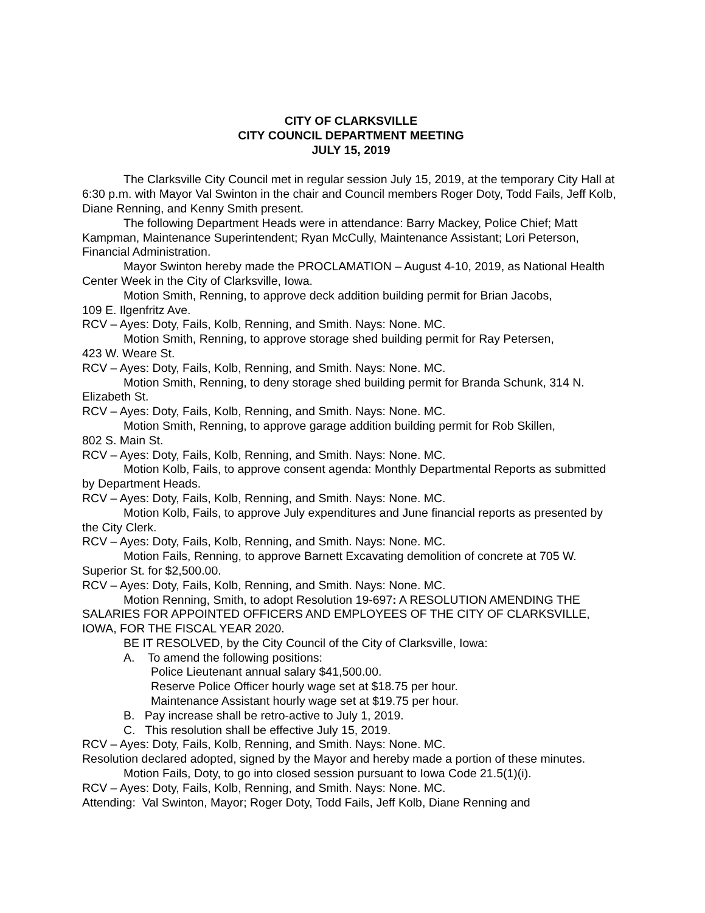CITY OF CLARKSVILLE
CITY COUNCIL DEPARTMENT MEETING
JULY 15, 2019
The Clarksville City Council met in regular session July 15, 2019, at the temporary City Hall at 6:30 p.m. with Mayor Val Swinton in the chair and Council members Roger Doty, Todd Fails, Jeff Kolb, Diane Renning, and Kenny Smith present.
The following Department Heads were in attendance: Barry Mackey, Police Chief; Matt Kampman, Maintenance Superintendent; Ryan McCully, Maintenance Assistant; Lori Peterson, Financial Administration.
Mayor Swinton hereby made the PROCLAMATION – August 4-10, 2019, as National Health Center Week in the City of Clarksville, Iowa.
Motion Smith, Renning, to approve deck addition building permit for Brian Jacobs,
109 E. Ilgenfritz Ave.
RCV – Ayes: Doty, Fails, Kolb, Renning, and Smith. Nays: None. MC.
Motion Smith, Renning, to approve storage shed building permit for Ray Petersen,
423 W. Weare St.
RCV – Ayes: Doty, Fails, Kolb, Renning, and Smith. Nays: None. MC.
Motion Smith, Renning, to deny storage shed building permit for Branda Schunk, 314 N. Elizabeth St.
RCV – Ayes: Doty, Fails, Kolb, Renning, and Smith. Nays: None. MC.
Motion Smith, Renning, to approve garage addition building permit for Rob Skillen,
802 S. Main St.
RCV – Ayes: Doty, Fails, Kolb, Renning, and Smith. Nays: None. MC.
Motion Kolb, Fails, to approve consent agenda: Monthly Departmental Reports as submitted by Department Heads.
RCV – Ayes: Doty, Fails, Kolb, Renning, and Smith. Nays: None. MC.
Motion Kolb, Fails, to approve July expenditures and June financial reports as presented by the City Clerk.
RCV – Ayes: Doty, Fails, Kolb, Renning, and Smith. Nays: None. MC.
Motion Fails, Renning, to approve Barnett Excavating demolition of concrete at 705 W. Superior St. for $2,500.00.
RCV – Ayes: Doty, Fails, Kolb, Renning, and Smith. Nays: None. MC.
Motion Renning, Smith, to adopt Resolution 19-697: A RESOLUTION AMENDING THE SALARIES FOR APPOINTED OFFICERS AND EMPLOYEES OF THE CITY OF CLARKSVILLE, IOWA, FOR THE FISCAL YEAR 2020.
BE IT RESOLVED, by the City Council of the City of Clarksville, Iowa:
A. To amend the following positions:
Police Lieutenant annual salary $41,500.00.
Reserve Police Officer hourly wage set at $18.75 per hour.
Maintenance Assistant hourly wage set at $19.75 per hour.
B. Pay increase shall be retro-active to July 1, 2019.
C. This resolution shall be effective July 15, 2019.
RCV – Ayes: Doty, Fails, Kolb, Renning, and Smith. Nays: None. MC.
Resolution declared adopted, signed by the Mayor and hereby made a portion of these minutes.
Motion Fails, Doty, to go into closed session pursuant to Iowa Code 21.5(1)(i).
RCV – Ayes: Doty, Fails, Kolb, Renning, and Smith. Nays: None. MC.
Attending: Val Swinton, Mayor; Roger Doty, Todd Fails, Jeff Kolb, Diane Renning and